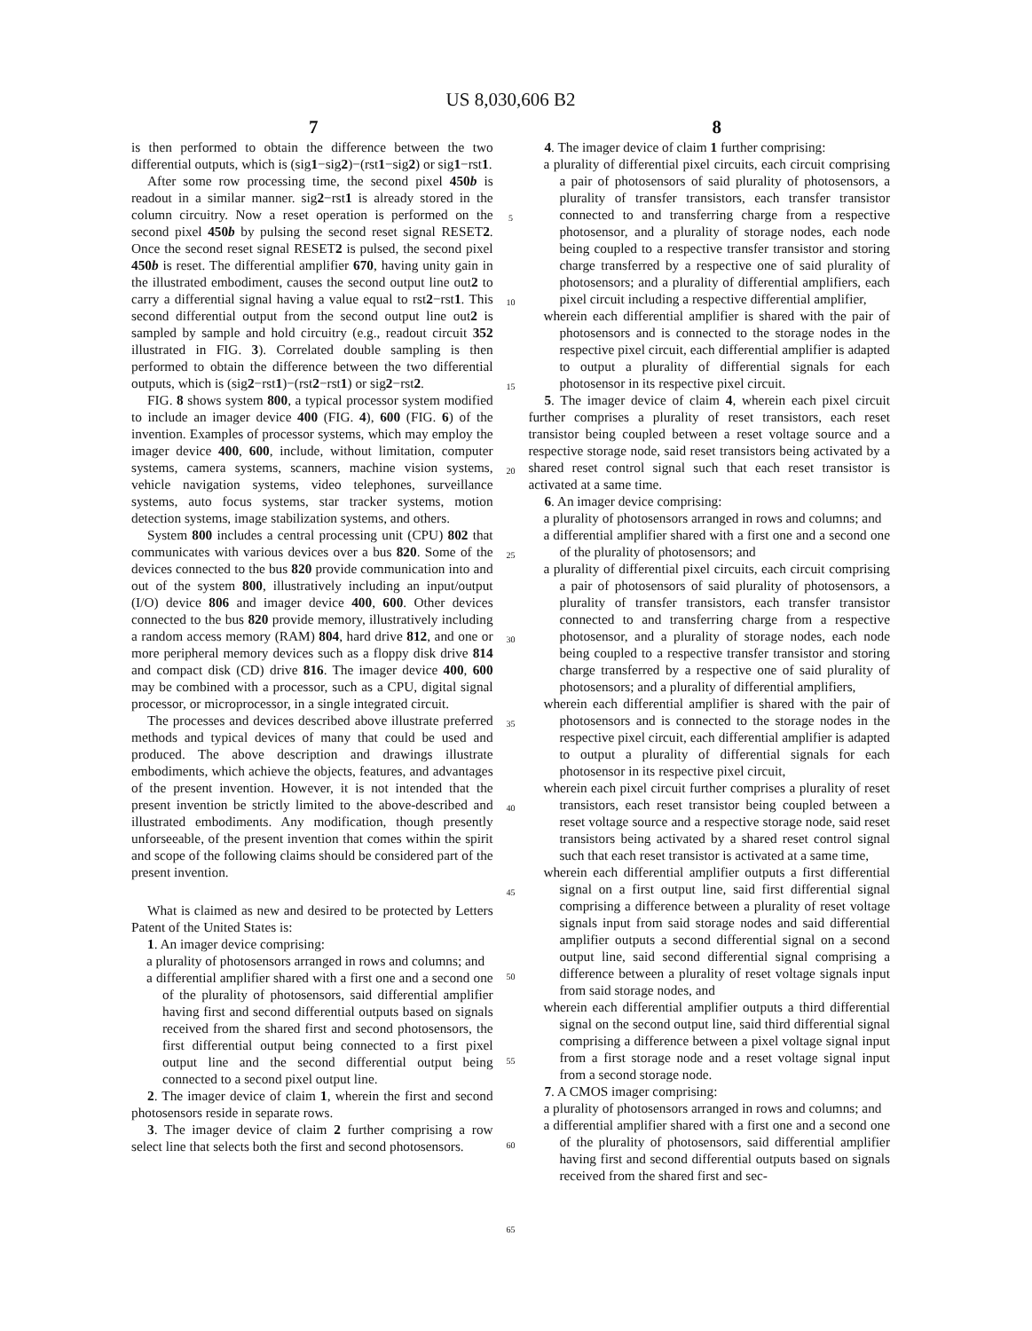US 8,030,606 B2
7 8
is then performed to obtain the difference between the two differential outputs, which is (sig1−sig2)−(rst1−sig2) or sig1−rst1.
After some row processing time, the second pixel 450b is readout in a similar manner. sig2−rst1 is already stored in the column circuitry. Now a reset operation is performed on the second pixel 450b by pulsing the second reset signal RESET2. Once the second reset signal RESET2 is pulsed, the second pixel 450b is reset. The differential amplifier 670, having unity gain in the illustrated embodiment, causes the second output line out2 to carry a differential signal having a value equal to rst2−rst1. This second differential output from the second output line out2 is sampled by sample and hold circuitry (e.g., readout circuit 352 illustrated in FIG. 3). Correlated double sampling is then performed to obtain the difference between the two differential outputs, which is (sig2−rst1)−(rst2−rst1) or sig2−rst2.
FIG. 8 shows system 800, a typical processor system modified to include an imager device 400 (FIG. 4), 600 (FIG. 6) of the invention. Examples of processor systems, which may employ the imager device 400, 600, include, without limitation, computer systems, camera systems, scanners, machine vision systems, vehicle navigation systems, video telephones, surveillance systems, auto focus systems, star tracker systems, motion detection systems, image stabilization systems, and others.
System 800 includes a central processing unit (CPU) 802 that communicates with various devices over a bus 820. Some of the devices connected to the bus 820 provide communication into and out of the system 800, illustratively including an input/output (I/O) device 806 and imager device 400, 600. Other devices connected to the bus 820 provide memory, illustratively including a random access memory (RAM) 804, hard drive 812, and one or more peripheral memory devices such as a floppy disk drive 814 and compact disk (CD) drive 816. The imager device 400, 600 may be combined with a processor, such as a CPU, digital signal processor, or microprocessor, in a single integrated circuit.
The processes and devices described above illustrate preferred methods and typical devices of many that could be used and produced. The above description and drawings illustrate embodiments, which achieve the objects, features, and advantages of the present invention. However, it is not intended that the present invention be strictly limited to the above-described and illustrated embodiments. Any modification, though presently unforseeable, of the present invention that comes within the spirit and scope of the following claims should be considered part of the present invention.
What is claimed as new and desired to be protected by Letters Patent of the United States is:
1. An imager device comprising:
a plurality of photosensors arranged in rows and columns; and
a differential amplifier shared with a first one and a second one of the plurality of photosensors, said differential amplifier having first and second differential outputs based on signals received from the shared first and second photosensors, the first differential output being connected to a first pixel output line and the second differential output being connected to a second pixel output line.
2. The imager device of claim 1, wherein the first and second photosensors reside in separate rows.
3. The imager device of claim 2 further comprising a row select line that selects both the first and second photosensors.
5
10
15
20
25
30
35
40
45
50
55
60
65
4. The imager device of claim 1 further comprising:
a plurality of differential pixel circuits, each circuit comprising a pair of photosensors of said plurality of photosensors, a plurality of transfer transistors, each transfer transistor connected to and transferring charge from a respective photosensor, and a plurality of storage nodes, each node being coupled to a respective transfer transistor and storing charge transferred by a respective one of said plurality of photosensors; and a plurality of differential amplifiers, each pixel circuit including a respective differential amplifier,
wherein each differential amplifier is shared with the pair of photosensors and is connected to the storage nodes in the respective pixel circuit, each differential amplifier is adapted to output a plurality of differential signals for each photosensor in its respective pixel circuit.
5. The imager device of claim 4, wherein each pixel circuit further comprises a plurality of reset transistors, each reset transistor being coupled between a reset voltage source and a respective storage node, said reset transistors being activated by a shared reset control signal such that each reset transistor is activated at a same time.
6. An imager device comprising:
a plurality of photosensors arranged in rows and columns; and
a differential amplifier shared with a first one and a second one of the plurality of photosensors; and
a plurality of differential pixel circuits, each circuit comprising a pair of photosensors of said plurality of photosensors, a plurality of transfer transistors, each transfer transistor connected to and transferring charge from a respective photosensor, and a plurality of storage nodes, each node being coupled to a respective transfer transistor and storing charge transferred by a respective one of said plurality of photosensors; and a plurality of differential amplifiers,
wherein each differential amplifier is shared with the pair of photosensors and is connected to the storage nodes in the respective pixel circuit, each differential amplifier is adapted to output a plurality of differential signals for each photosensor in its respective pixel circuit,
wherein each pixel circuit further comprises a plurality of reset transistors, each reset transistor being coupled between a reset voltage source and a respective storage node, said reset transistors being activated by a shared reset control signal such that each reset transistor is activated at a same time,
wherein each differential amplifier outputs a first differential signal on a first output line, said first differential signal comprising a difference between a plurality of reset voltage signals input from said storage nodes and said differential amplifier outputs a second differential signal on a second output line, said second differential signal comprising a difference between a plurality of reset voltage signals input from said storage nodes, and
wherein each differential amplifier outputs a third differential signal on the second output line, said third differential signal comprising a difference between a pixel voltage signal input from a first storage node and a reset voltage signal input from a second storage node.
7. A CMOS imager comprising:
a plurality of photosensors arranged in rows and columns; and
a differential amplifier shared with a first one and a second one of the plurality of photosensors, said differential amplifier having first and second differential outputs based on signals received from the shared first and sec-